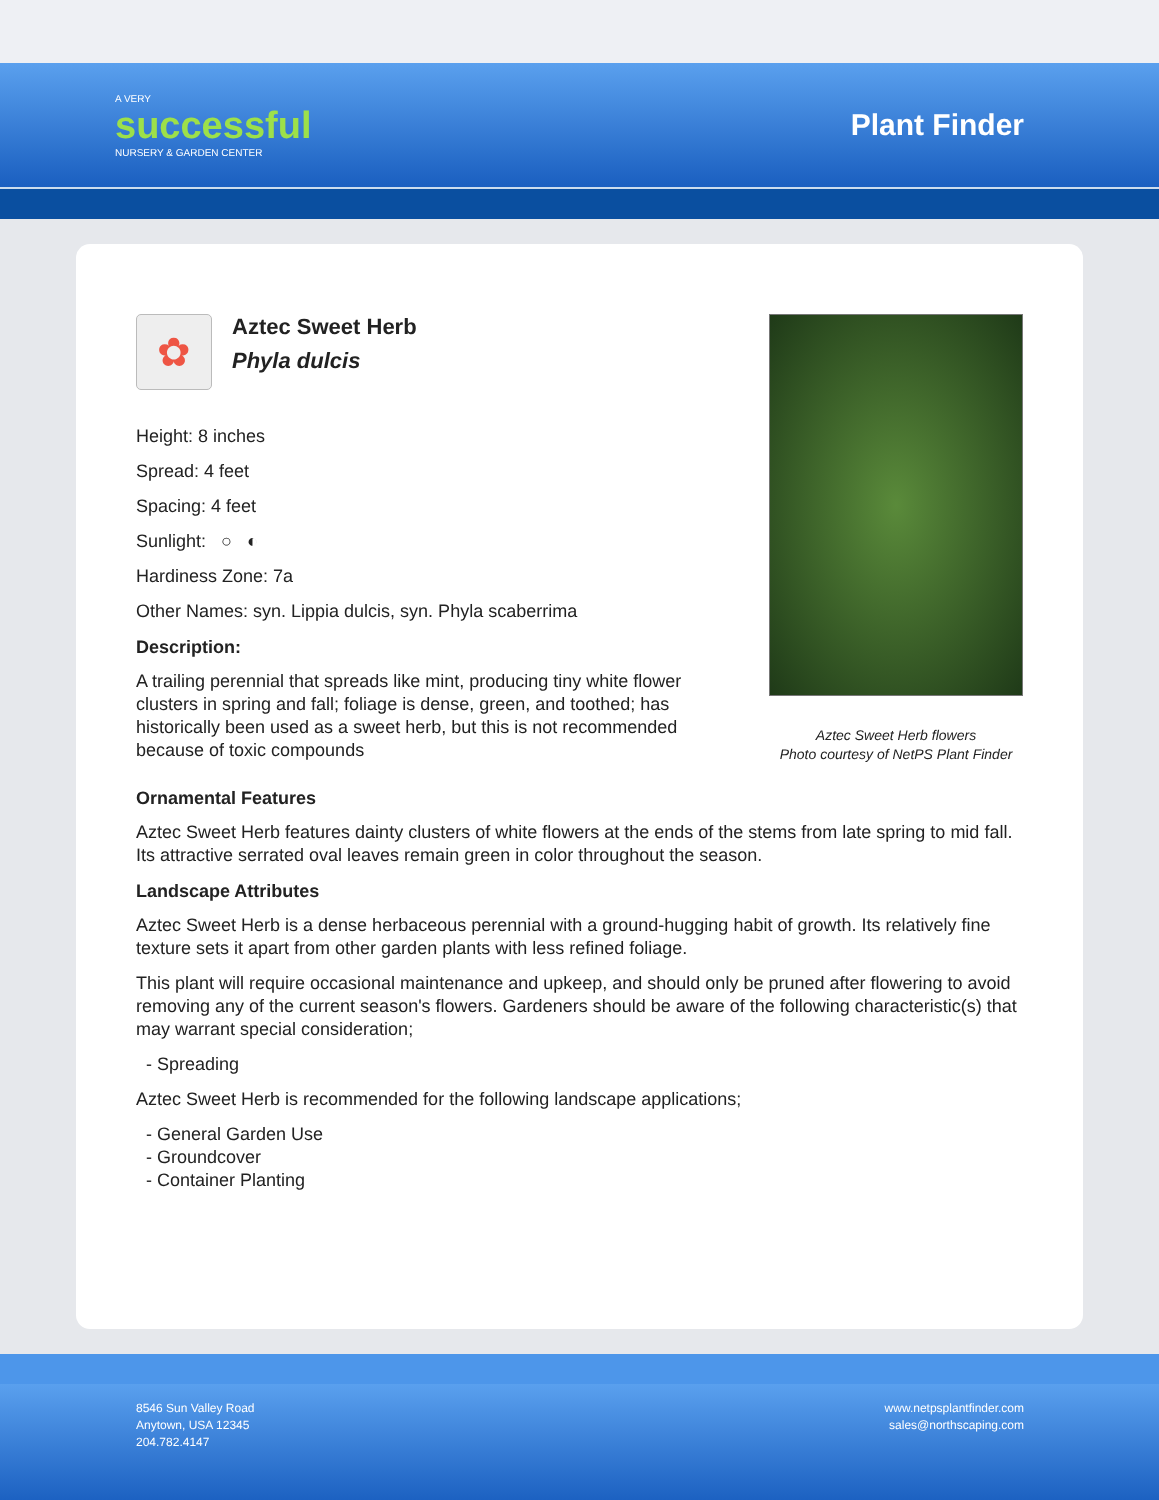A VERY
successful
NURSERY & GARDEN CENTER
Plant Finder
✿
Aztec Sweet Herb
Phyla dulcis
Height: 8 inches
Spread: 4 feet
Spacing: 4 feet
Sunlight: ○ ◐
Hardiness Zone: 7a
Other Names: syn. Lippia dulcis, syn. Phyla scaberrima
Description:
A trailing perennial that spreads like mint, producing tiny white flower clusters in spring and fall; foliage is dense, green, and toothed; has historically been used as a sweet herb, but this is not recommended because of toxic compounds
Aztec Sweet Herb flowers
Photo courtesy of NetPS Plant Finder
Ornamental Features
Aztec Sweet Herb features dainty clusters of white flowers at the ends of the stems from late spring to mid fall. Its attractive serrated oval leaves remain green in color throughout the season.
Landscape Attributes
Aztec Sweet Herb is a dense herbaceous perennial with a ground-hugging habit of growth. Its relatively fine texture sets it apart from other garden plants with less refined foliage.
This plant will require occasional maintenance and upkeep, and should only be pruned after flowering to avoid removing any of the current season's flowers. Gardeners should be aware of the following characteristic(s) that may warrant special consideration;
- Spreading
Aztec Sweet Herb is recommended for the following landscape applications;
- General Garden Use
- Groundcover
- Container Planting
8546 Sun Valley Road
Anytown, USA 12345
204.782.4147
www.netpsplantfinder.com
sales@northscaping.com